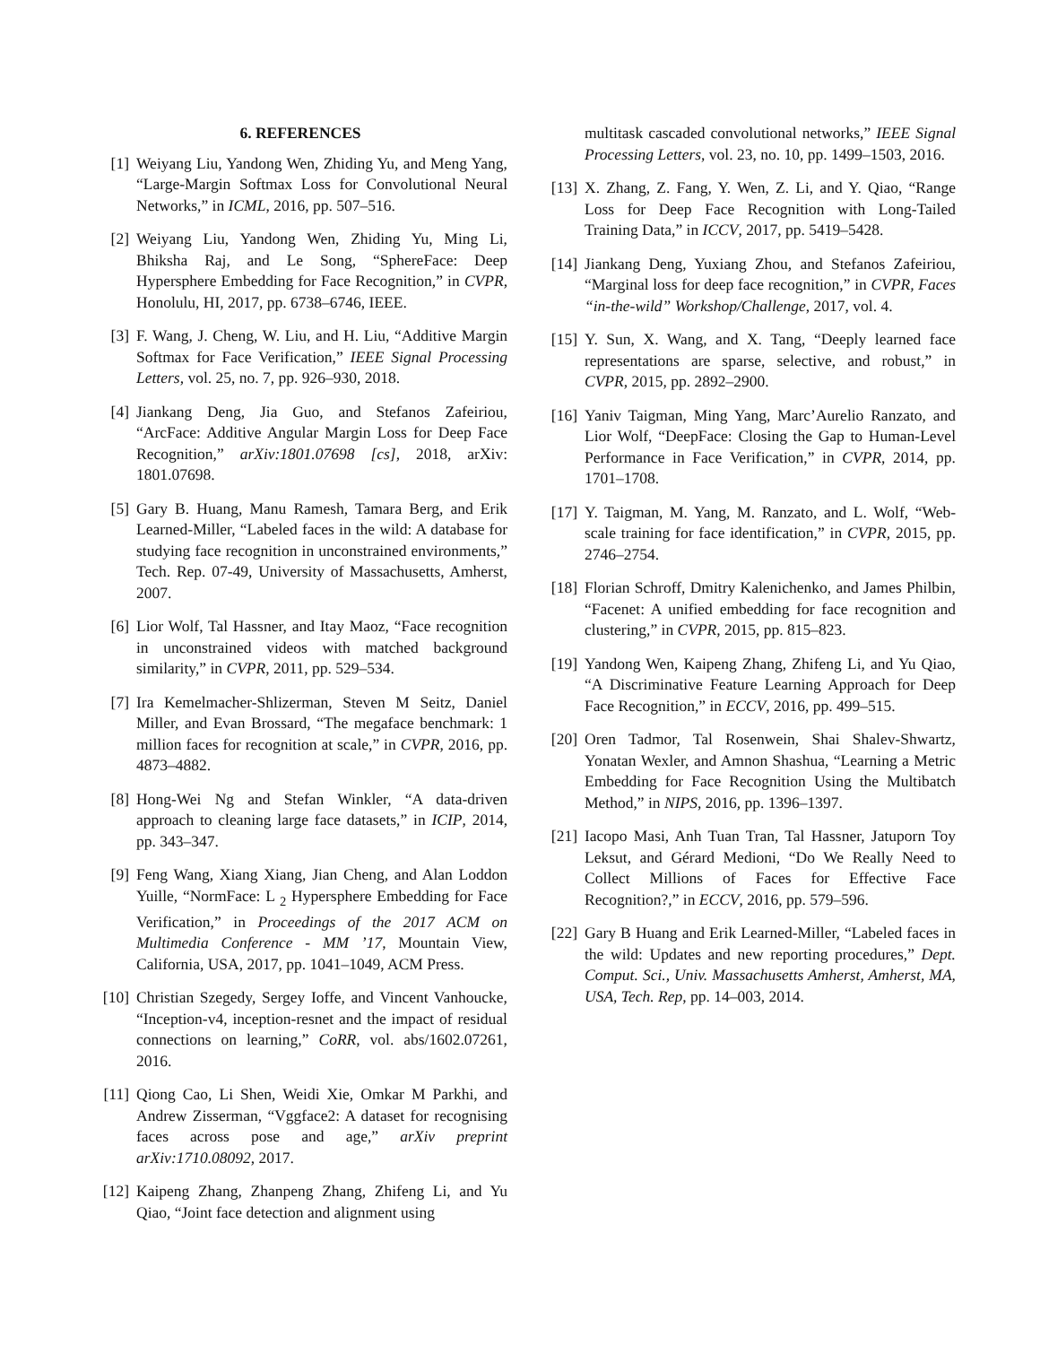6. REFERENCES
[1] Weiyang Liu, Yandong Wen, Zhiding Yu, and Meng Yang, “Large-Margin Softmax Loss for Convolutional Neural Networks,” in ICML, 2016, pp. 507–516.
[2] Weiyang Liu, Yandong Wen, Zhiding Yu, Ming Li, Bhiksha Raj, and Le Song, “SphereFace: Deep Hypersphere Embedding for Face Recognition,” in CVPR, Honolulu, HI, 2017, pp. 6738–6746, IEEE.
[3] F. Wang, J. Cheng, W. Liu, and H. Liu, “Additive Margin Softmax for Face Verification,” IEEE Signal Processing Letters, vol. 25, no. 7, pp. 926–930, 2018.
[4] Jiankang Deng, Jia Guo, and Stefanos Zafeiriou, “ArcFace: Additive Angular Margin Loss for Deep Face Recognition,” arXiv:1801.07698 [cs], 2018, arXiv: 1801.07698.
[5] Gary B. Huang, Manu Ramesh, Tamara Berg, and Erik Learned-Miller, “Labeled faces in the wild: A database for studying face recognition in unconstrained environments,” Tech. Rep. 07-49, University of Massachusetts, Amherst, 2007.
[6] Lior Wolf, Tal Hassner, and Itay Maoz, “Face recognition in unconstrained videos with matched background similarity,” in CVPR, 2011, pp. 529–534.
[7] Ira Kemelmacher-Shlizerman, Steven M Seitz, Daniel Miller, and Evan Brossard, “The megaface benchmark: 1 million faces for recognition at scale,” in CVPR, 2016, pp. 4873–4882.
[8] Hong-Wei Ng and Stefan Winkler, “A data-driven approach to cleaning large face datasets,” in ICIP, 2014, pp. 343–347.
[9] Feng Wang, Xiang Xiang, Jian Cheng, and Alan Loddon Yuille, “NormFace: L <sub>2</sub> Hypersphere Embedding for Face Verification,” in Proceedings of the 2017 ACM on Multimedia Conference - MM ’17, Mountain View, California, USA, 2017, pp. 1041–1049, ACM Press.
[10]
Christian Szegedy, Sergey Ioffe, and Vincent Vanhoucke, “Inception-v4, inception-resnet and the impact of residual connections on learning,” CoRR, vol. abs/1602.07261, 2016.
[11]
Qiong Cao, Li Shen, Weidi Xie, Omkar M Parkhi, and Andrew Zisserman, “Vggface2: A dataset for recognising faces across pose and age,” arXiv preprint arXiv:1710.08092, 2017.
[12]
Kaipeng Zhang, Zhanpeng Zhang, Zhifeng Li, and Yu Qiao, “Joint face detection and alignment using
multitask cascaded convolutional networks,” IEEE Signal Processing Letters, vol. 23, no. 10, pp. 1499–1503, 2016.
[13]
X. Zhang, Z. Fang, Y. Wen, Z. Li, and Y. Qiao, “Range Loss for Deep Face Recognition with Long-Tailed Training Data,” in ICCV, 2017, pp. 5419–5428.
[14]
Jiankang Deng, Yuxiang Zhou, and Stefanos Zafeiriou, “Marginal loss for deep face recognition,” in CVPR, Faces “in-the-wild” Workshop/Challenge, 2017, vol. 4.
[15]
Y. Sun, X. Wang, and X. Tang, “Deeply learned face representations are sparse, selective, and robust,” in CVPR, 2015, pp. 2892–2900.
[16]
Yaniv Taigman, Ming Yang, Marc’Aurelio Ranzato, and Lior Wolf, “DeepFace: Closing the Gap to Human-Level Performance in Face Verification,” in CVPR, 2014, pp. 1701–1708.
[17]
Y. Taigman, M. Yang, M. Ranzato, and L. Wolf, “Web-scale training for face identification,” in CVPR, 2015, pp. 2746–2754.
[18]
Florian Schroff, Dmitry Kalenichenko, and James Philbin, “Facenet: A unified embedding for face recognition and clustering,” in CVPR, 2015, pp. 815–823.
[19]
Yandong Wen, Kaipeng Zhang, Zhifeng Li, and Yu Qiao, “A Discriminative Feature Learning Approach for Deep Face Recognition,” in ECCV, 2016, pp. 499–515.
[20]
Oren Tadmor, Tal Rosenwein, Shai Shalev-Shwartz, Yonatan Wexler, and Amnon Shashua, “Learning a Metric Embedding for Face Recognition Using the Multibatch Method,” in NIPS, 2016, pp. 1396–1397.
[21]
Iacopo Masi, Anh Tuan Tran, Tal Hassner, Jatuporn Toy Leksut, and Gérard Medioni, “Do We Really Need to Collect Millions of Faces for Effective Face Recognition?,” in ECCV, 2016, pp. 579–596.
[22]
Gary B Huang and Erik Learned-Miller, “Labeled faces in the wild: Updates and new reporting procedures,” Dept. Comput. Sci., Univ. Massachusetts Amherst, Amherst, MA, USA, Tech. Rep, pp. 14–003, 2014.